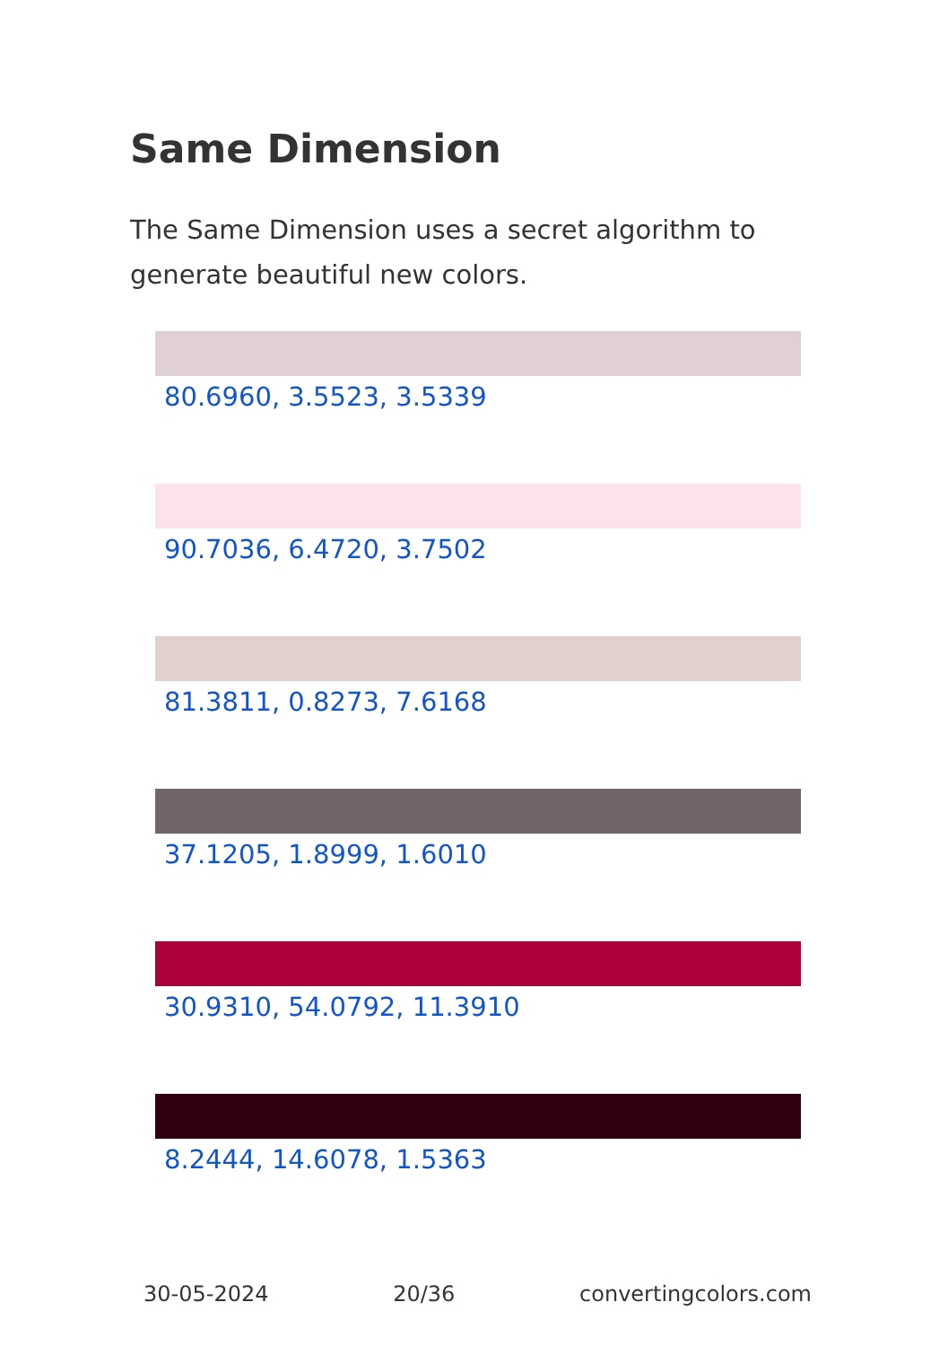Same Dimension
The Same Dimension uses a secret algorithm to generate beautiful new colors.
80.6960, 3.5523, 3.5339
90.7036, 6.4720, 3.7502
81.3811, 0.8273, 7.6168
37.1205, 1.8999, 1.6010
30.9310, 54.0792, 11.3910
8.2444, 14.6078, 1.5363
30-05-2024 20/36 convertingcolors.com